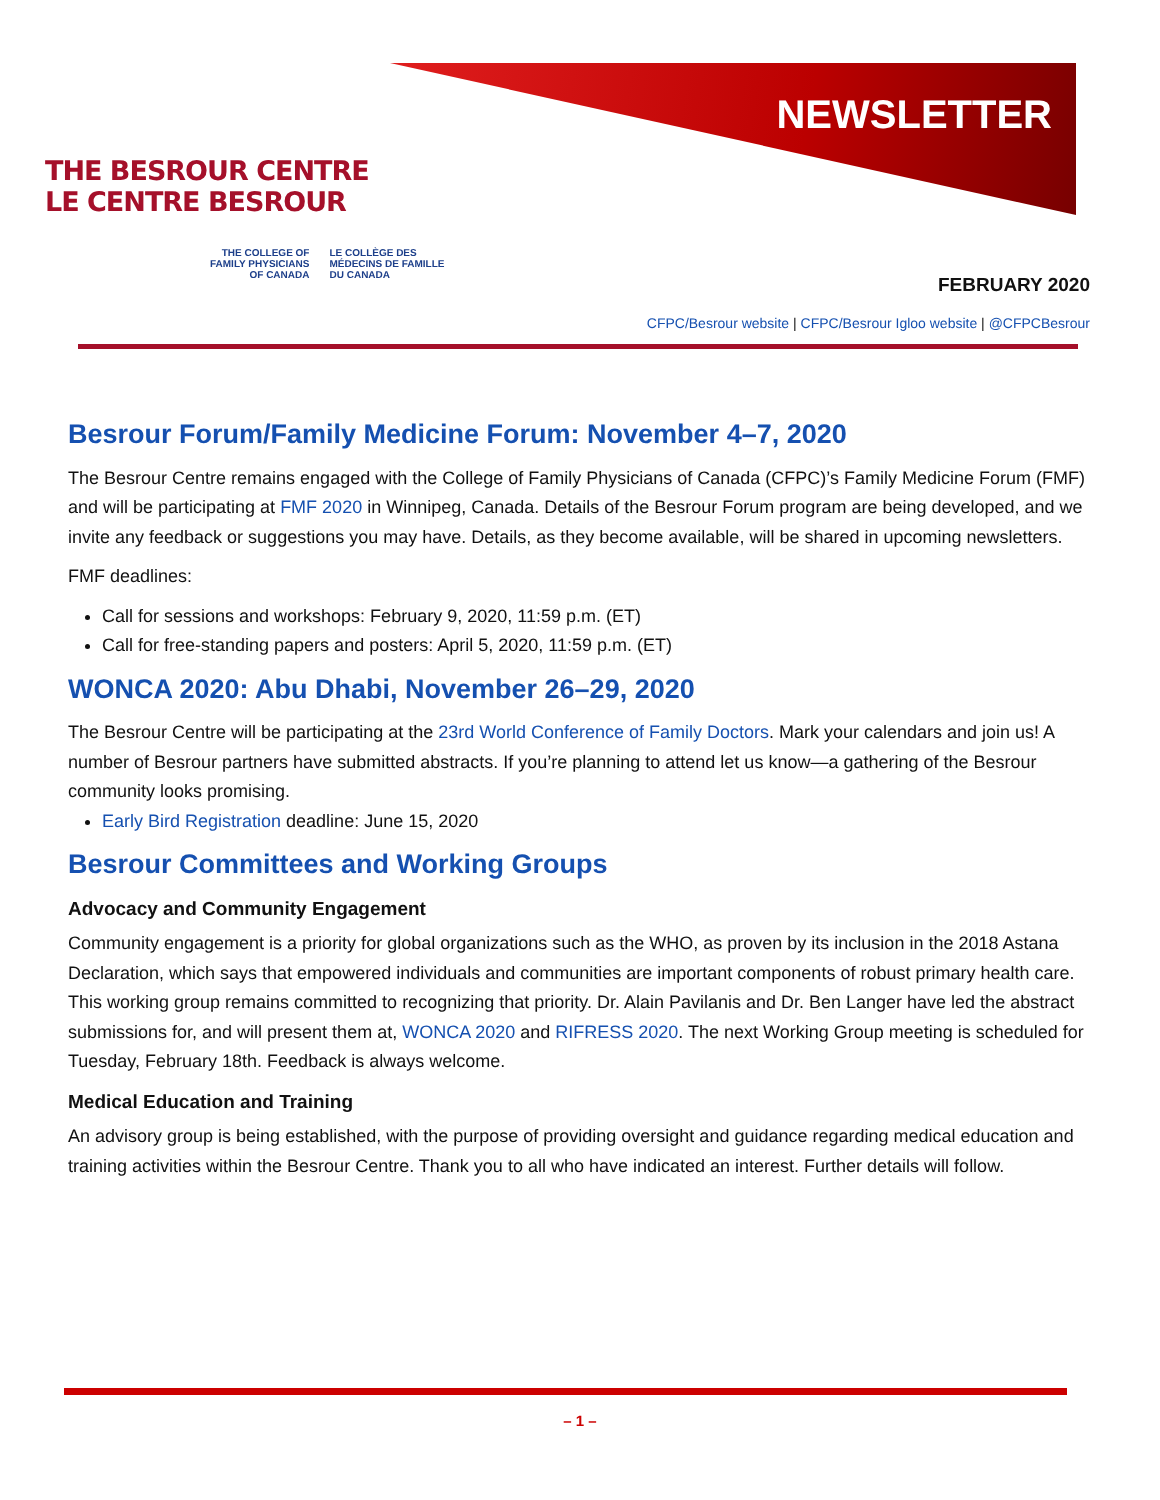THE BESROUR CENTRE
LE CENTRE BESROUR
THE COLLEGE OF
FAMILY PHYSICIANS
OF CANADA
LE COLLÈGE DES
MÉDECINS DE FAMILLE
DU CANADA
NEWSLETTER
FEBRUARY 2020
CFPC/Besrour website | CFPC/Besrour Igloo website | @CFPCBesrour
Besrour Forum/Family Medicine Forum: November 4–7, 2020
The Besrour Centre remains engaged with the College of Family Physicians of Canada (CFPC)’s Family Medicine Forum (FMF) and will be participating at FMF 2020 in Winnipeg, Canada. Details of the Besrour Forum program are being developed, and we invite any feedback or suggestions you may have. Details, as they become available, will be shared in upcoming newsletters.
FMF deadlines:
Call for sessions and workshops: February 9, 2020, 11:59 p.m. (ET)
Call for free-standing papers and posters: April 5, 2020, 11:59 p.m. (ET)
WONCA 2020: Abu Dhabi, November 26–29, 2020
The Besrour Centre will be participating at the 23rd World Conference of Family Doctors. Mark your calendars and join us! A number of Besrour partners have submitted abstracts. If you’re planning to attend let us know—a gathering of the Besrour community looks promising.
Early Bird Registration deadline: June 15, 2020
Besrour Committees and Working Groups
Advocacy and Community Engagement
Community engagement is a priority for global organizations such as the WHO, as proven by its inclusion in the 2018 Astana Declaration, which says that empowered individuals and communities are important components of robust primary health care. This working group remains committed to recognizing that priority. Dr. Alain Pavilanis and Dr. Ben Langer have led the abstract submissions for, and will present them at, WONCA 2020 and RIFRESS 2020. The next Working Group meeting is scheduled for Tuesday, February 18th. Feedback is always welcome.
Medical Education and Training
An advisory group is being established, with the purpose of providing oversight and guidance regarding medical education and training activities within the Besrour Centre. Thank you to all who have indicated an interest. Further details will follow.
– 1 –